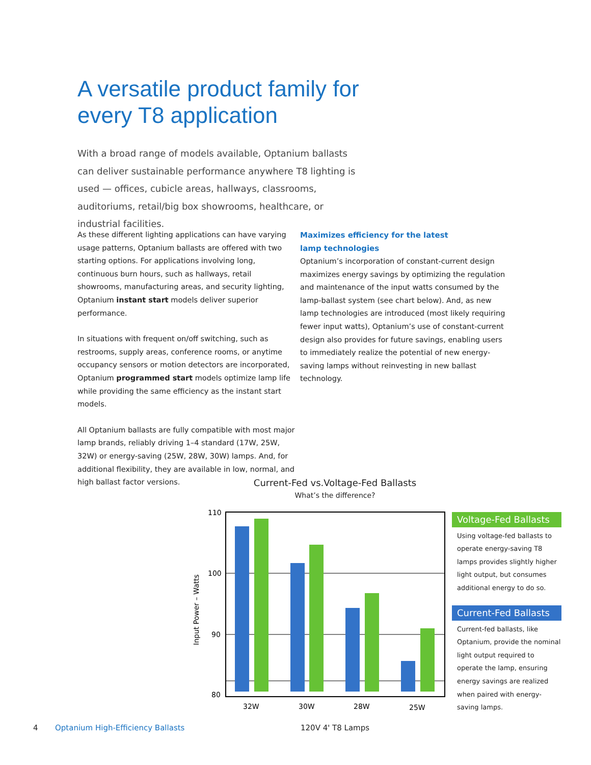A versatile product family for
every T8 application
With a broad range of models available, Optanium ballasts can deliver sustainable performance anywhere T8 lighting is used — offices, cubicle areas, hallways, classrooms, auditoriums, retail/big box showrooms, healthcare, or industrial facilities.
As these different lighting applications can have varying usage patterns, Optanium ballasts are offered with two starting options. For applications involving long, continuous burn hours, such as hallways, retail showrooms, manufacturing areas, and security lighting, Optanium instant start models deliver superior performance.
In situations with frequent on/off switching, such as restrooms, supply areas, conference rooms, or anytime occupancy sensors or motion detectors are incorporated, Optanium programmed start models optimize lamp life while providing the same efficiency as the instant start models.
All Optanium ballasts are fully compatible with most major lamp brands, reliably driving 1–4 standard (17W, 25W, 32W) or energy-saving (25W, 28W, 30W) lamps. And, for additional flexibility, they are available in low, normal, and high ballast factor versions.
Maximizes efficiency for the latest
lamp technologies
Optanium’s incorporation of constant-current design maximizes energy savings by optimizing the regulation and maintenance of the input watts consumed by the lamp-ballast system (see chart below). And, as new lamp technologies are introduced (most likely requiring fewer input watts), Optanium’s use of constant-current design also provides for future savings, enabling users to immediately realize the potential of new energy-saving lamps without reinvesting in new ballast technology.
Current-Fed vs.Voltage-Fed Ballasts
What’s the difference?
110
100
90
80
Input Power – Watts
32W
30W
28W
25W
Voltage-Fed Ballasts
Using voltage-fed ballasts to operate energy-saving T8 lamps provides slightly higher light output, but consumes additional energy to do so.
Current-Fed Ballasts
Current-fed ballasts, like Optanium, provide the nominal light output required to operate the lamp, ensuring energy savings are realized when paired with energy-saving lamps.
4
Optanium High-Efficiency Ballasts
120V 4' T8 Lamps